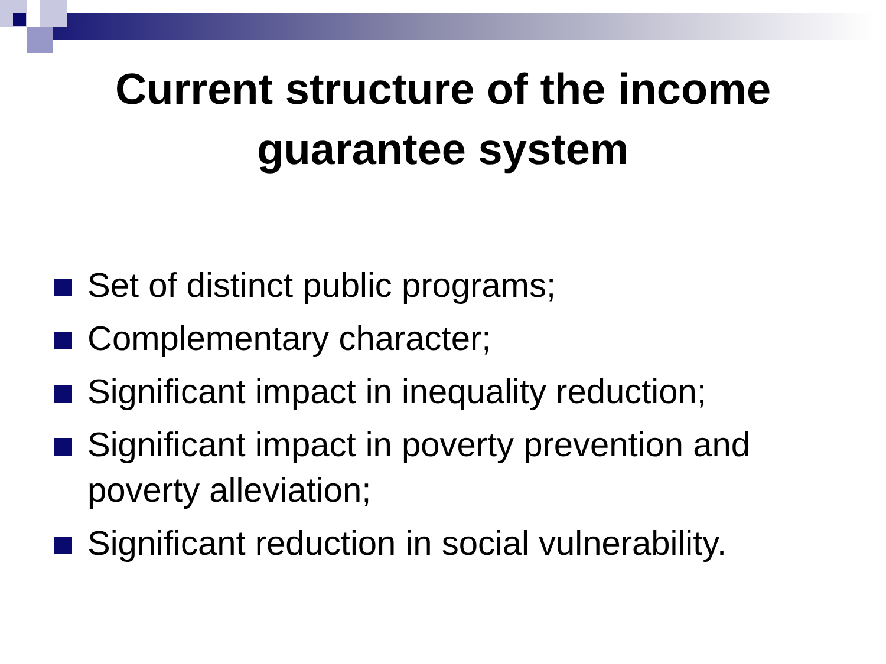Current structure of the income
guarantee system
Set of distinct public programs;
Complementary character;
Significant impact in inequality reduction;
Significant impact in poverty prevention and poverty alleviation;
Significant reduction in social vulnerability.